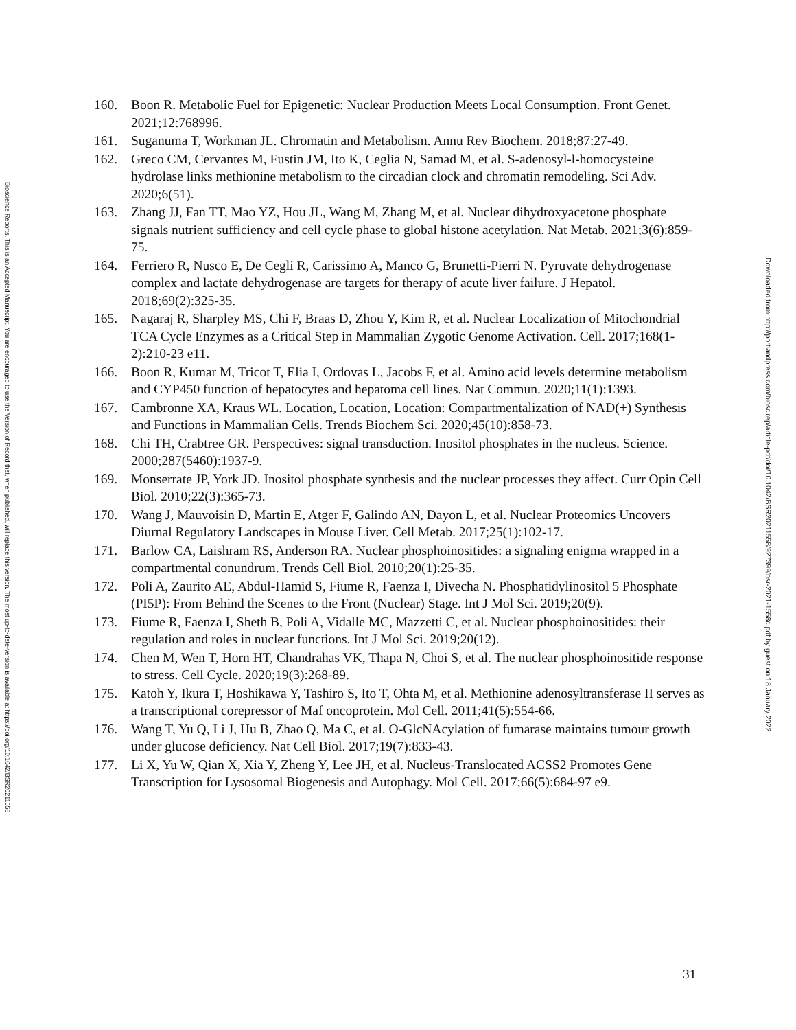Bioscience Reports. This is an Accepted Manuscript. You are encouraged to use the Version of Record that, when published, will replace this version. The most up-to-date-version is available at https://doi.org/10.1042/BSR20211558
160. Boon R. Metabolic Fuel for Epigenetic: Nuclear Production Meets Local Consumption. Front Genet. 2021;12:768996.
161. Suganuma T, Workman JL. Chromatin and Metabolism. Annu Rev Biochem. 2018;87:27-49.
162. Greco CM, Cervantes M, Fustin JM, Ito K, Ceglia N, Samad M, et al. S-adenosyl-l-homocysteine hydrolase links methionine metabolism to the circadian clock and chromatin remodeling. Sci Adv. 2020;6(51).
163. Zhang JJ, Fan TT, Mao YZ, Hou JL, Wang M, Zhang M, et al. Nuclear dihydroxyacetone phosphate signals nutrient sufficiency and cell cycle phase to global histone acetylation. Nat Metab. 2021;3(6):859-75.
164. Ferriero R, Nusco E, De Cegli R, Carissimo A, Manco G, Brunetti-Pierri N. Pyruvate dehydrogenase complex and lactate dehydrogenase are targets for therapy of acute liver failure. J Hepatol. 2018;69(2):325-35.
165. Nagaraj R, Sharpley MS, Chi F, Braas D, Zhou Y, Kim R, et al. Nuclear Localization of Mitochondrial TCA Cycle Enzymes as a Critical Step in Mammalian Zygotic Genome Activation. Cell. 2017;168(1-2):210-23 e11.
166. Boon R, Kumar M, Tricot T, Elia I, Ordovas L, Jacobs F, et al. Amino acid levels determine metabolism and CYP450 function of hepatocytes and hepatoma cell lines. Nat Commun. 2020;11(1):1393.
167. Cambronne XA, Kraus WL. Location, Location, Location: Compartmentalization of NAD(+) Synthesis and Functions in Mammalian Cells. Trends Biochem Sci. 2020;45(10):858-73.
168. Chi TH, Crabtree GR. Perspectives: signal transduction. Inositol phosphates in the nucleus. Science. 2000;287(5460):1937-9.
169. Monserrate JP, York JD. Inositol phosphate synthesis and the nuclear processes they affect. Curr Opin Cell Biol. 2010;22(3):365-73.
170. Wang J, Mauvoisin D, Martin E, Atger F, Galindo AN, Dayon L, et al. Nuclear Proteomics Uncovers Diurnal Regulatory Landscapes in Mouse Liver. Cell Metab. 2017;25(1):102-17.
171. Barlow CA, Laishram RS, Anderson RA. Nuclear phosphoinositides: a signaling enigma wrapped in a compartmental conundrum. Trends Cell Biol. 2010;20(1):25-35.
172. Poli A, Zaurito AE, Abdul-Hamid S, Fiume R, Faenza I, Divecha N. Phosphatidylinositol 5 Phosphate (PI5P): From Behind the Scenes to the Front (Nuclear) Stage. Int J Mol Sci. 2019;20(9).
173. Fiume R, Faenza I, Sheth B, Poli A, Vidalle MC, Mazzetti C, et al. Nuclear phosphoinositides: their regulation and roles in nuclear functions. Int J Mol Sci. 2019;20(12).
174. Chen M, Wen T, Horn HT, Chandrahas VK, Thapa N, Choi S, et al. The nuclear phosphoinositide response to stress. Cell Cycle. 2020;19(3):268-89.
175. Katoh Y, Ikura T, Hoshikawa Y, Tashiro S, Ito T, Ohta M, et al. Methionine adenosyltransferase II serves as a transcriptional corepressor of Maf oncoprotein. Mol Cell. 2011;41(5):554-66.
176. Wang T, Yu Q, Li J, Hu B, Zhao Q, Ma C, et al. O-GlcNAcylation of fumarase maintains tumour growth under glucose deficiency. Nat Cell Biol. 2017;19(7):833-43.
177. Li X, Yu W, Qian X, Xia Y, Zheng Y, Lee JH, et al. Nucleus-Translocated ACSS2 Promotes Gene Transcription for Lysosomal Biogenesis and Autophagy. Mol Cell. 2017;66(5):684-97 e9.
Downloaded from http://portlandpress.com/bioscirep/article-pdf/doi/10.1042/BSR20211558/927399/bsr-2021-1558c.pdf by guest on 18 January 2022
31